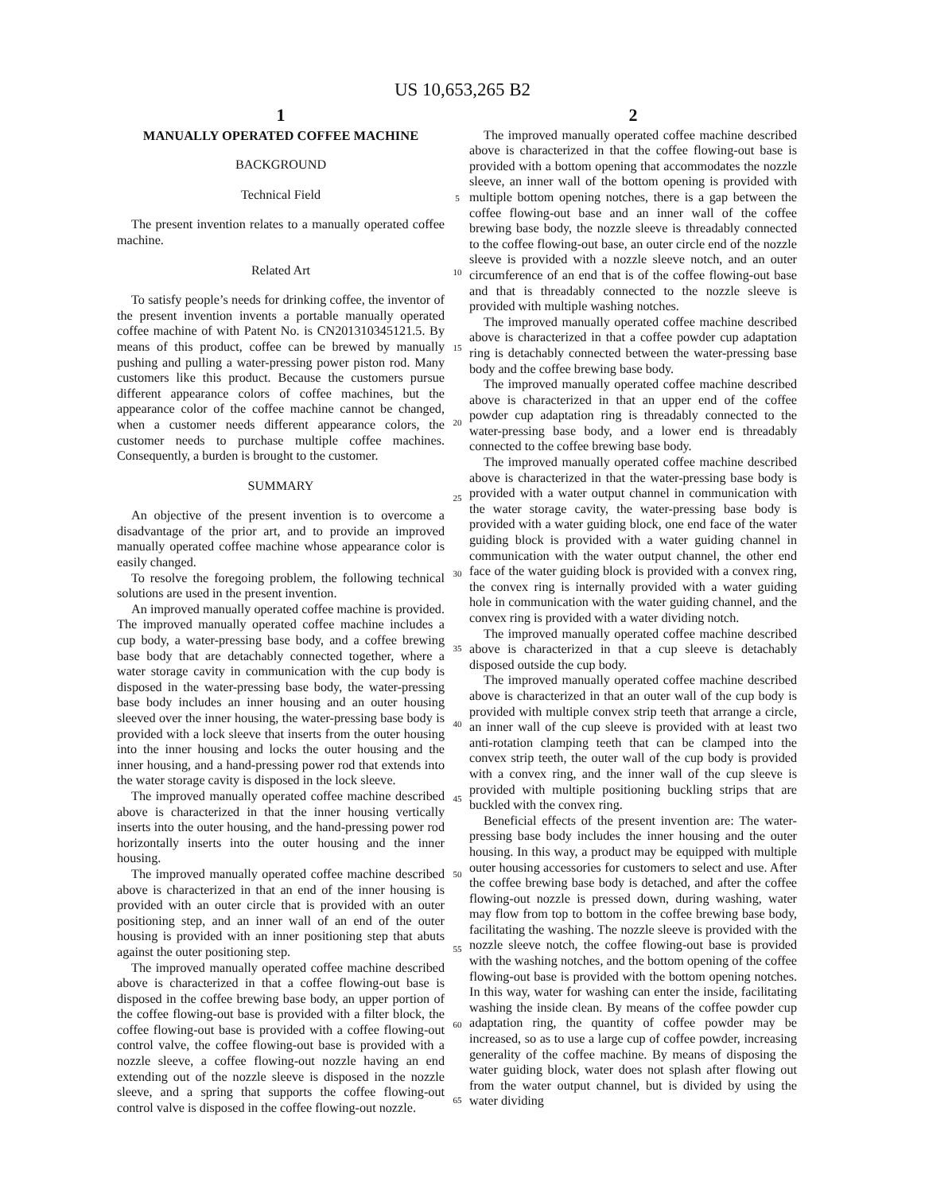US 10,653,265 B2
1
MANUALLY OPERATED COFFEE MACHINE
BACKGROUND
Technical Field
The present invention relates to a manually operated coffee machine.
Related Art
To satisfy people’s needs for drinking coffee, the inventor of the present invention invents a portable manually operated coffee machine of with Patent No. is CN201310345121.5. By means of this product, coffee can be brewed by manually pushing and pulling a water-pressing power piston rod. Many customers like this product. Because the customers pursue different appearance colors of coffee machines, but the appearance color of the coffee machine cannot be changed, when a customer needs different appearance colors, the customer needs to purchase multiple coffee machines. Consequently, a burden is brought to the customer.
SUMMARY
An objective of the present invention is to overcome a disadvantage of the prior art, and to provide an improved manually operated coffee machine whose appearance color is easily changed.
To resolve the foregoing problem, the following technical solutions are used in the present invention.
An improved manually operated coffee machine is provided. The improved manually operated coffee machine includes a cup body, a water-pressing base body, and a coffee brewing base body that are detachably connected together, where a water storage cavity in communication with the cup body is disposed in the water-pressing base body, the water-pressing base body includes an inner housing and an outer housing sleeved over the inner housing, the water-pressing base body is provided with a lock sleeve that inserts from the outer housing into the inner housing and locks the outer housing and the inner housing, and a hand-pressing power rod that extends into the water storage cavity is disposed in the lock sleeve.
The improved manually operated coffee machine described above is characterized in that the inner housing vertically inserts into the outer housing, and the hand-pressing power rod horizontally inserts into the outer housing and the inner housing.
The improved manually operated coffee machine described above is characterized in that an end of the inner housing is provided with an outer circle that is provided with an outer positioning step, and an inner wall of an end of the outer housing is provided with an inner positioning step that abuts against the outer positioning step.
The improved manually operated coffee machine described above is characterized in that a coffee flowing-out base is disposed in the coffee brewing base body, an upper portion of the coffee flowing-out base is provided with a filter block, the coffee flowing-out base is provided with a coffee flowing-out control valve, the coffee flowing-out base is provided with a nozzle sleeve, a coffee flowing-out nozzle having an end extending out of the nozzle sleeve is disposed in the nozzle sleeve, and a spring that supports the coffee flowing-out control valve is disposed in the coffee flowing-out nozzle.
5
10
15
20
25
30
35
40
45
50
55
60
65
2
The improved manually operated coffee machine described above is characterized in that the coffee flowing-out base is provided with a bottom opening that accommodates the nozzle sleeve, an inner wall of the bottom opening is provided with multiple bottom opening notches, there is a gap between the coffee flowing-out base and an inner wall of the coffee brewing base body, the nozzle sleeve is threadably connected to the coffee flowing-out base, an outer circle end of the nozzle sleeve is provided with a nozzle sleeve notch, and an outer circumference of an end that is of the coffee flowing-out base and that is threadably connected to the nozzle sleeve is provided with multiple washing notches.
The improved manually operated coffee machine described above is characterized in that a coffee powder cup adaptation ring is detachably connected between the water-pressing base body and the coffee brewing base body.
The improved manually operated coffee machine described above is characterized in that an upper end of the coffee powder cup adaptation ring is threadably connected to the water-pressing base body, and a lower end is threadably connected to the coffee brewing base body.
The improved manually operated coffee machine described above is characterized in that the water-pressing base body is provided with a water output channel in communication with the water storage cavity, the water-pressing base body is provided with a water guiding block, one end face of the water guiding block is provided with a water guiding channel in communication with the water output channel, the other end face of the water guiding block is provided with a convex ring, the convex ring is internally provided with a water guiding hole in communication with the water guiding channel, and the convex ring is provided with a water dividing notch.
The improved manually operated coffee machine described above is characterized in that a cup sleeve is detachably disposed outside the cup body.
The improved manually operated coffee machine described above is characterized in that an outer wall of the cup body is provided with multiple convex strip teeth that arrange a circle, an inner wall of the cup sleeve is provided with at least two anti-rotation clamping teeth that can be clamped into the convex strip teeth, the outer wall of the cup body is provided with a convex ring, and the inner wall of the cup sleeve is provided with multiple positioning buckling strips that are buckled with the convex ring.
Beneficial effects of the present invention are: The water-pressing base body includes the inner housing and the outer housing. In this way, a product may be equipped with multiple outer housing accessories for customers to select and use. After the coffee brewing base body is detached, and after the coffee flowing-out nozzle is pressed down, during washing, water may flow from top to bottom in the coffee brewing base body, facilitating the washing. The nozzle sleeve is provided with the nozzle sleeve notch, the coffee flowing-out base is provided with the washing notches, and the bottom opening of the coffee flowing-out base is provided with the bottom opening notches. In this way, water for washing can enter the inside, facilitating washing the inside clean. By means of the coffee powder cup adaptation ring, the quantity of coffee powder may be increased, so as to use a large cup of coffee powder, increasing generality of the coffee machine. By means of disposing the water guiding block, water does not splash after flowing out from the water output channel, but is divided by using the water dividing